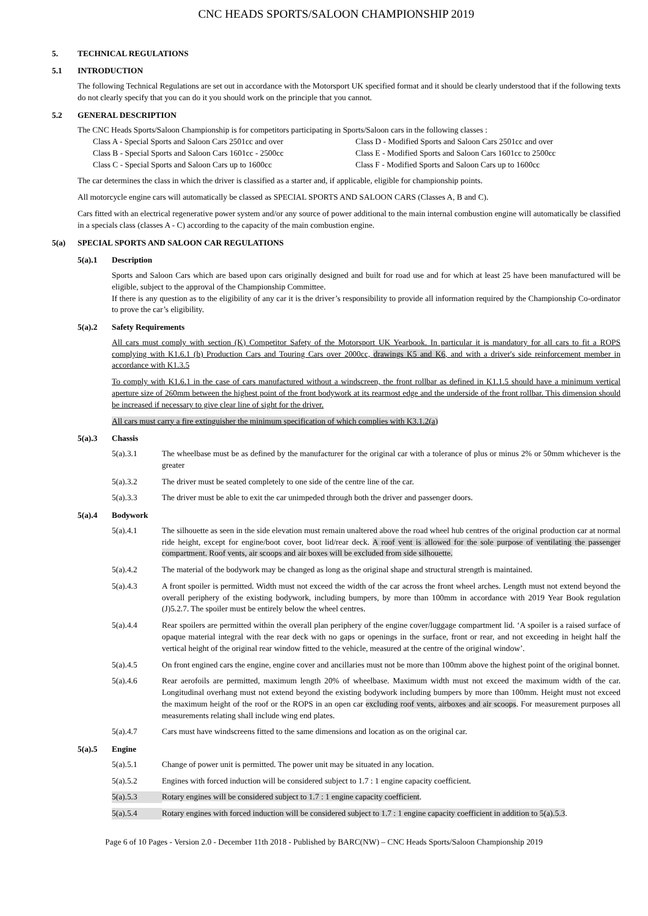CNC HEADS SPORTS/SALOON CHAMPIONSHIP 2019
5. TECHNICAL REGULATIONS
5.1 INTRODUCTION
The following Technical Regulations are set out in accordance with the Motorsport UK specified format and it should be clearly understood that if the following texts do not clearly specify that you can do it you should work on the principle that you cannot.
5.2 GENERAL DESCRIPTION
The CNC Heads Sports/Saloon Championship is for competitors participating in Sports/Saloon cars in the following classes :
Class A - Special Sports and Saloon Cars 2501cc and over
Class D - Modified Sports and Saloon Cars 2501cc and over
Class B - Special Sports and Saloon Cars 1601cc - 2500cc
Class E - Modified Sports and Saloon Cars 1601cc to 2500cc
Class C - Special Sports and Saloon Cars up to 1600cc
Class F - Modified Sports and Saloon Cars up to 1600cc
The car determines the class in which the driver is classified as a starter and, if applicable, eligible for championship points.
All motorcycle engine cars will automatically be classed as SPECIAL SPORTS AND SALOON CARS (Classes A, B and C).
Cars fitted with an electrical regenerative power system and/or any source of power additional to the main internal combustion engine will automatically be classified in a specials class (classes A - C) according to the capacity of the main combustion engine.
5(a) SPECIAL SPORTS AND SALOON CAR REGULATIONS
5(a).1 Description
Sports and Saloon Cars which are based upon cars originally designed and built for road use and for which at least 25 have been manufactured will be eligible, subject to the approval of the Championship Committee.
If there is any question as to the eligibility of any car it is the driver’s responsibility to provide all information required by the Championship Co-ordinator to prove the car’s eligibility.
5(a).2 Safety Requirements
All cars must comply with section (K) Competitor Safety of the Motorsport UK Yearbook. In particular it is mandatory for all cars to fit a ROPS complying with K1.6.1 (b) Production Cars and Touring Cars over 2000cc, drawings K5 and K6, and with a driver's side reinforcement member in accordance with K1.3.5
To comply with K1.6.1 in the case of cars manufactured without a windscreen, the front rollbar as defined in K1.1.5 should have a minimum vertical aperture size of 260mm between the highest point of the front bodywork at its rearmost edge and the underside of the front rollbar. This dimension should be increased if necessary to give clear line of sight for the driver.
All cars must carry a fire extinguisher the minimum specification of which complies with K3.1.2(a)
5(a).3 Chassis
5(a).3.1 The wheelbase must be as defined by the manufacturer for the original car with a tolerance of plus or minus 2% or 50mm whichever is the greater
5(a).3.2 The driver must be seated completely to one side of the centre line of the car.
5(a).3.3 The driver must be able to exit the car unimpeded through both the driver and passenger doors.
5(a).4 Bodywork
5(a).4.1 The silhouette as seen in the side elevation must remain unaltered above the road wheel hub centres of the original production car at normal ride height, except for engine/boot cover, boot lid/rear deck. A roof vent is allowed for the sole purpose of ventilating the passenger compartment. Roof vents, air scoops and air boxes will be excluded from side silhouette.
5(a).4.2 The material of the bodywork may be changed as long as the original shape and structural strength is maintained.
5(a).4.3 A front spoiler is permitted. Width must not exceed the width of the car across the front wheel arches. Length must not extend beyond the overall periphery of the existing bodywork, including bumpers, by more than 100mm in accordance with 2019 Year Book regulation (J)5.2.7. The spoiler must be entirely below the wheel centres.
5(a).4.4 Rear spoilers are permitted within the overall plan periphery of the engine cover/luggage compartment lid. ‘A spoiler is a raised surface of opaque material integral with the rear deck with no gaps or openings in the surface, front or rear, and not exceeding in height half the vertical height of the original rear window fitted to the vehicle, measured at the centre of the original window’.
5(a).4.5 On front engined cars the engine, engine cover and ancillaries must not be more than 100mm above the highest point of the original bonnet.
5(a).4.6 Rear aerofoils are permitted, maximum length 20% of wheelbase. Maximum width must not exceed the maximum width of the car. Longitudinal overhang must not extend beyond the existing bodywork including bumpers by more than 100mm. Height must not exceed the maximum height of the roof or the ROPS in an open car excluding roof vents, airboxes and air scoops. For measurement purposes all measurements relating shall include wing end plates.
5(a).4.7 Cars must have windscreens fitted to the same dimensions and location as on the original car.
5(a).5 Engine
5(a).5.1 Change of power unit is permitted. The power unit may be situated in any location.
5(a).5.2 Engines with forced induction will be considered subject to 1.7 : 1 engine capacity coefficient.
5(a).5.3 Rotary engines will be considered subject to 1.7 : 1 engine capacity coefficient.
5(a).5.4 Rotary engines with forced induction will be considered subject to 1.7 : 1 engine capacity coefficient in addition to 5(a).5.3.
Page 6 of 10 Pages - Version 2.0 - December 11th 2018 - Published by BARC(NW) – CNC Heads Sports/Saloon Championship 2019